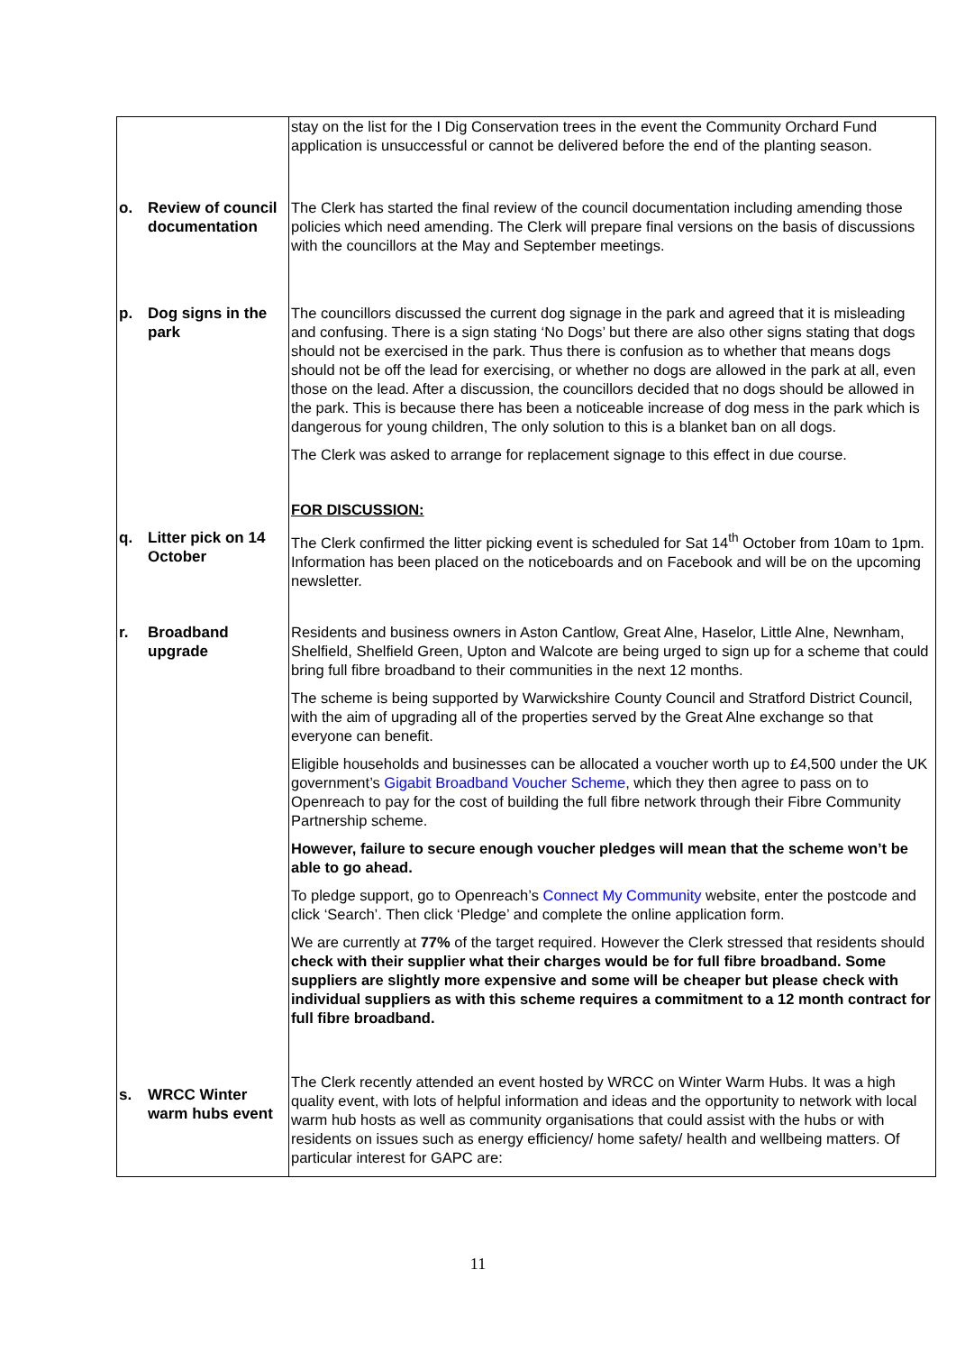| | stay on the list for the I Dig Conservation trees in the event the Community Orchard Fund application is unsuccessful or cannot be delivered before the end of the planting season. |
| o. Review of council documentation | The Clerk has started the final review of the council documentation including amending those policies which need amending. The Clerk will prepare final versions on the basis of discussions with the councillors at the May and September meetings. |
| p. Dog signs in the park | The councillors discussed the current dog signage in the park and agreed that it is misleading and confusing. There is a sign stating ‘No Dogs’ but there are also other signs stating that dogs should not be exercised in the park. Thus there is confusion as to whether that means dogs should not be off the lead for exercising, or whether no dogs are allowed in the park at all, even those on the lead. After a discussion, the councillors decided that no dogs should be allowed in the park. This is because there has been a noticeable increase of dog mess in the park which is dangerous for young children, The only solution to this is a blanket ban on all dogs. The Clerk was asked to arrange for replacement signage to this effect in due course. FOR DISCUSSION: |
| q. Litter pick on 14 October | The Clerk confirmed the litter picking event is scheduled for Sat 14<sup>th</sup> October from 10am to 1pm. Information has been placed on the noticeboards and on Facebook and will be on the upcoming newsletter. |
| r. Broadband upgrade | Residents and business owners in Aston Cantlow, Great Alne, Haselor, Little Alne, Newnham, Shelfield, Shelfield Green, Upton and Walcote are being urged to sign up for a scheme that could bring full fibre broadband to their communities in the next 12 months. The scheme is being supported by Warwickshire County Council and Stratford District Council, with the aim of upgrading all of the properties served by the Great Alne exchange so that everyone can benefit. Eligible households and businesses can be allocated a voucher worth up to £4,500 under the UK government’s Gigabit Broadband Voucher Scheme , which they then agree to pass on to Openreach to pay for the cost of building the full fibre network through their Fibre Community Partnership scheme. However, failure to secure enough voucher pledges will mean that the scheme won’t be able to go ahead. To pledge support, go to Openreach’s Connect My Community website, enter the postcode and click ‘Search’. Then click ‘Pledge’ and complete the online application form. We are currently at 77% of the target required. However the Clerk stressed that residents should check with their supplier what their charges would be for full fibre broadband. Some suppliers are slightly more expensive and some will be cheaper but please check with individual suppliers as with this scheme requires a commitment to a 12 month contract for full fibre broadband. |
| s. WRCC Winter warm hubs event | The Clerk recently attended an event hosted by WRCC on Winter Warm Hubs. It was a high quality event, with lots of helpful information and ideas and the opportunity to network with local warm hub hosts as well as community organisations that could assist with the hubs or with residents on issues such as energy efficiency/ home safety/ health and wellbeing matters. Of particular interest for GAPC are: |
11